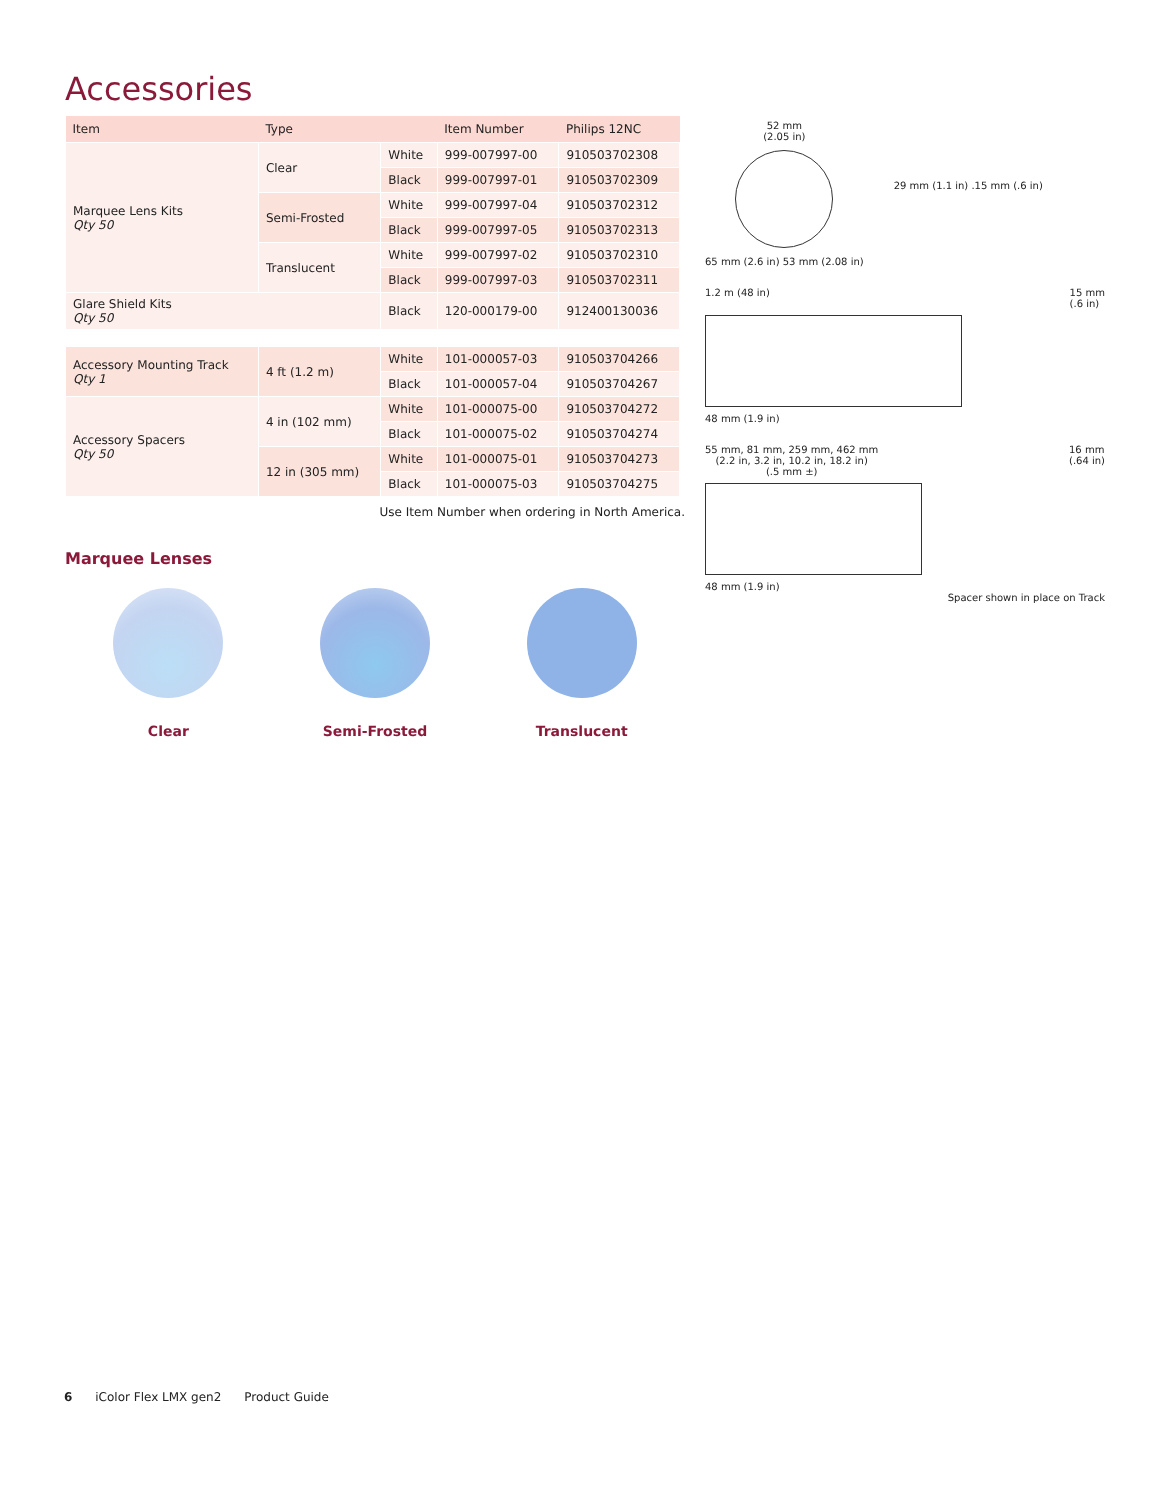Accessories
| Item | Type | | Item Number | Philips 12NC |
| --- | --- | --- | --- | --- |
| Marquee Lens Kits Qty 50 | Clear | White | 999-007997-00 | 910503702308 |
| | | Black | 999-007997-01 | 910503702309 |
| | Semi-Frosted | White | 999-007997-04 | 910503702312 |
| | | Black | 999-007997-05 | 910503702313 |
| | Translucent | White | 999-007997-02 | 910503702310 |
| | | Black | 999-007997-03 | 910503702311 |
| Glare Shield Kits Qty 50 | | Black | 120-000179-00 | 912400130036 |
| Accessory Mounting Track Qty 1 | 4 ft (1.2 m) | White | 101-000057-03 | 910503704266 |
| | | Black | 101-000057-04 | 910503704267 |
| Accessory Spacers Qty 50 | 4 in (102 mm) | White | 101-000075-00 | 910503704272 |
| | | Black | 101-000075-02 | 910503704274 |
| | 12 in (305 mm) | White | 101-000075-01 | 910503704273 |
| | | Black | 101-000075-03 | 910503704275 |
Use Item Number when ordering in North America.
Marquee Lenses
Clear Semi-Frosted Translucent
52 mm
(2.05 in)
65 mm (2.6 in) 53 mm (2.08 in)
29 mm (1.1 in) .15 mm (.6 in)
1.2 m (48 in) 15 mm
(.6 in)
48 mm (1.9 in)
55 mm, 81 mm, 259 mm, 462 mm
(2.2 in, 3.2 in, 10.2 in, 18.2 in)
(.5 mm ±) 16 mm
(.64 in)
48 mm (1.9 in)
Spacer shown in place on Track
6 iColor Flex LMX gen2 Product Guide